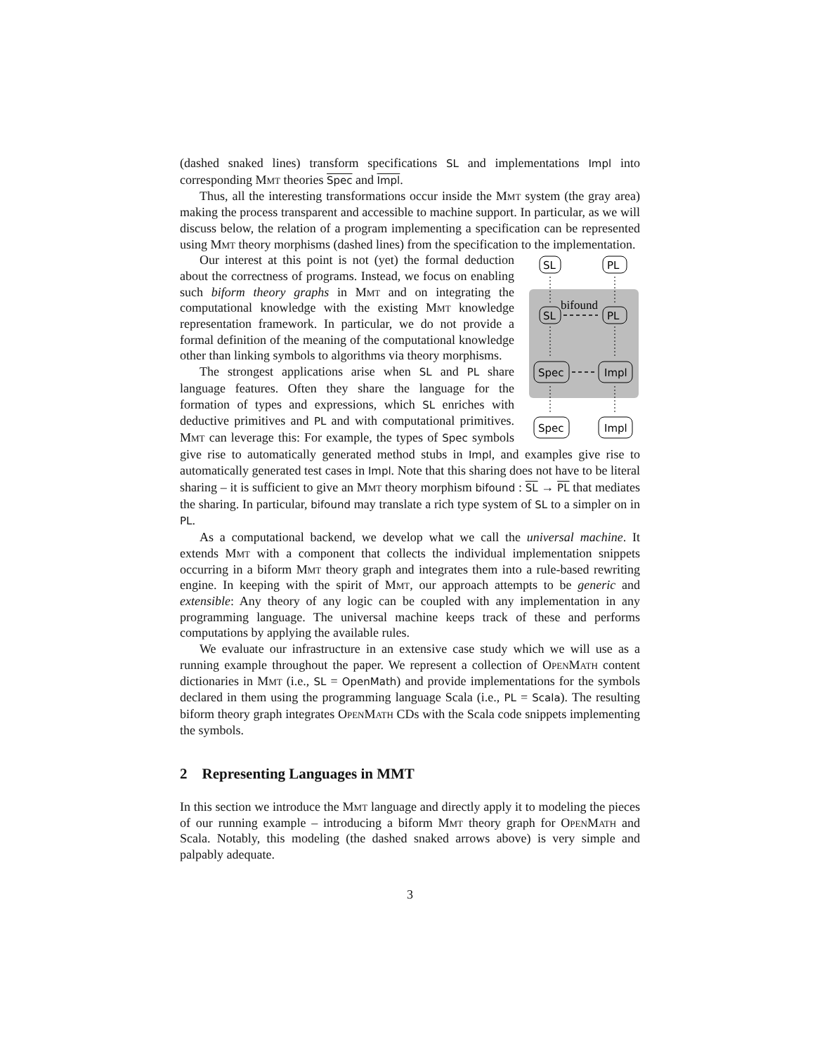(dashed snaked lines) transform specifications SL and implementations Impl into corresponding Mmt theories Spec and Impl.
Thus, all the interesting transformations occur inside the Mmt system (the gray area) making the process transparent and accessible to machine support. In particular, as we will discuss below, the relation of a program implementing a specification can be represented using Mmt theory morphisms (dashed lines) from the specification to the implementation.
SL
PL
SL
PL
Spec
Impl
Spec
Impl
bifound
Our interest at this point is not (yet) the formal deduction about the correctness of programs. Instead, we focus on enabling such biform theory graphs in Mmt and on integrating the computational knowledge with the existing Mmt knowledge representation framework. In particular, we do not provide a formal definition of the meaning of the computational knowledge other than linking symbols to algorithms via theory morphisms.
The strongest applications arise when SL and PL share language features. Often they share the language for the formation of types and expressions, which SL enriches with deductive primitives and PL and with computational primitives. Mmt can leverage this: For example, the types of Spec symbols give rise to automatically generated method stubs in Impl, and examples give rise to automatically generated test cases in Impl. Note that this sharing does not have to be literal sharing – it is sufficient to give an Mmt theory morphism bifound : SL → PL that mediates the sharing. In particular, bifound may translate a rich type system of SL to a simpler on in PL.
As a computational backend, we develop what we call the universal machine. It extends Mmt with a component that collects the individual implementation snippets occurring in a biform Mmt theory graph and integrates them into a rule-based rewriting engine. In keeping with the spirit of Mmt, our approach attempts to be generic and extensible: Any theory of any logic can be coupled with any implementation in any programming language. The universal machine keeps track of these and performs computations by applying the available rules.
We evaluate our infrastructure in an extensive case study which we will use as a running example throughout the paper. We represent a collection of OpenMath content dictionaries in Mmt (i.e., SL = OpenMath) and provide implementations for the symbols declared in them using the programming language Scala (i.e., PL = Scala). The resulting biform theory graph integrates OpenMath CDs with the Scala code snippets implementing the symbols.
2 Representing Languages in MMT
In this section we introduce the Mmt language and directly apply it to modeling the pieces of our running example – introducing a biform Mmt theory graph for OpenMath and Scala. Notably, this modeling (the dashed snaked arrows above) is very simple and palpably adequate.
3